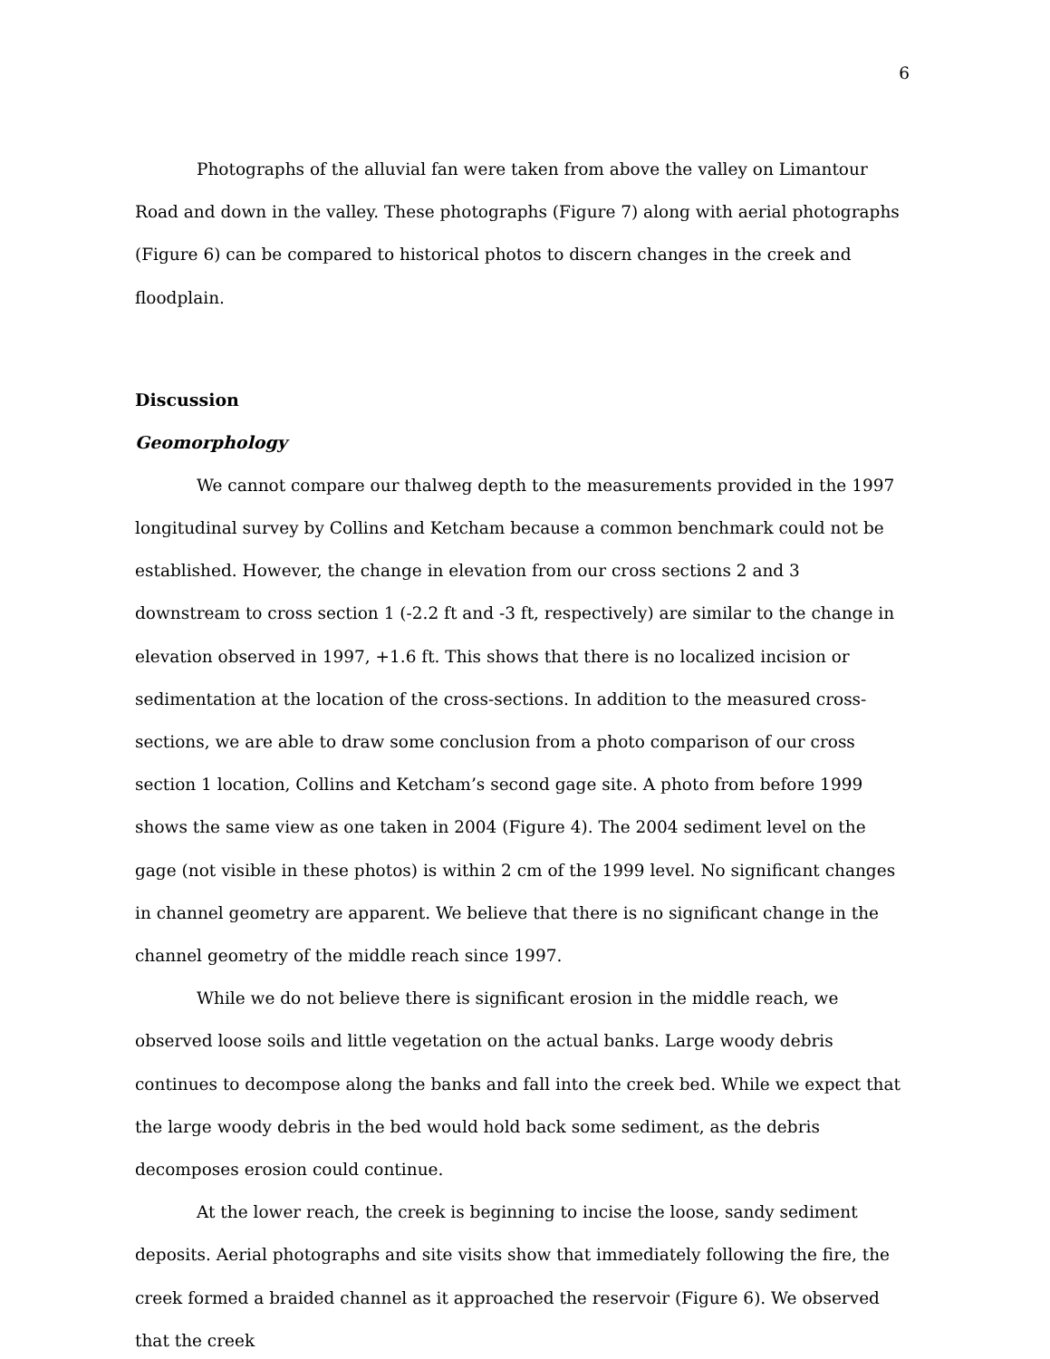6
Photographs of the alluvial fan were taken from above the valley on Limantour Road and down in the valley. These photographs (Figure 7) along with aerial photographs (Figure 6) can be compared to historical photos to discern changes in the creek and floodplain.
Discussion
Geomorphology
We cannot compare our thalweg depth to the measurements provided in the 1997 longitudinal survey by Collins and Ketcham because a common benchmark could not be established. However, the change in elevation from our cross sections 2 and 3 downstream to cross section 1 (-2.2 ft and -3 ft, respectively) are similar to the change in elevation observed in 1997, +1.6 ft. This shows that there is no localized incision or sedimentation at the location of the cross-sections. In addition to the measured cross-sections, we are able to draw some conclusion from a photo comparison of our cross section 1 location, Collins and Ketcham’s second gage site. A photo from before 1999 shows the same view as one taken in 2004 (Figure 4). The 2004 sediment level on the gage (not visible in these photos) is within 2 cm of the 1999 level. No significant changes in channel geometry are apparent. We believe that there is no significant change in the channel geometry of the middle reach since 1997.
While we do not believe there is significant erosion in the middle reach, we observed loose soils and little vegetation on the actual banks. Large woody debris continues to decompose along the banks and fall into the creek bed. While we expect that the large woody debris in the bed would hold back some sediment, as the debris decomposes erosion could continue.
At the lower reach, the creek is beginning to incise the loose, sandy sediment deposits. Aerial photographs and site visits show that immediately following the fire, the creek formed a braided channel as it approached the reservoir (Figure 6). We observed that the creek